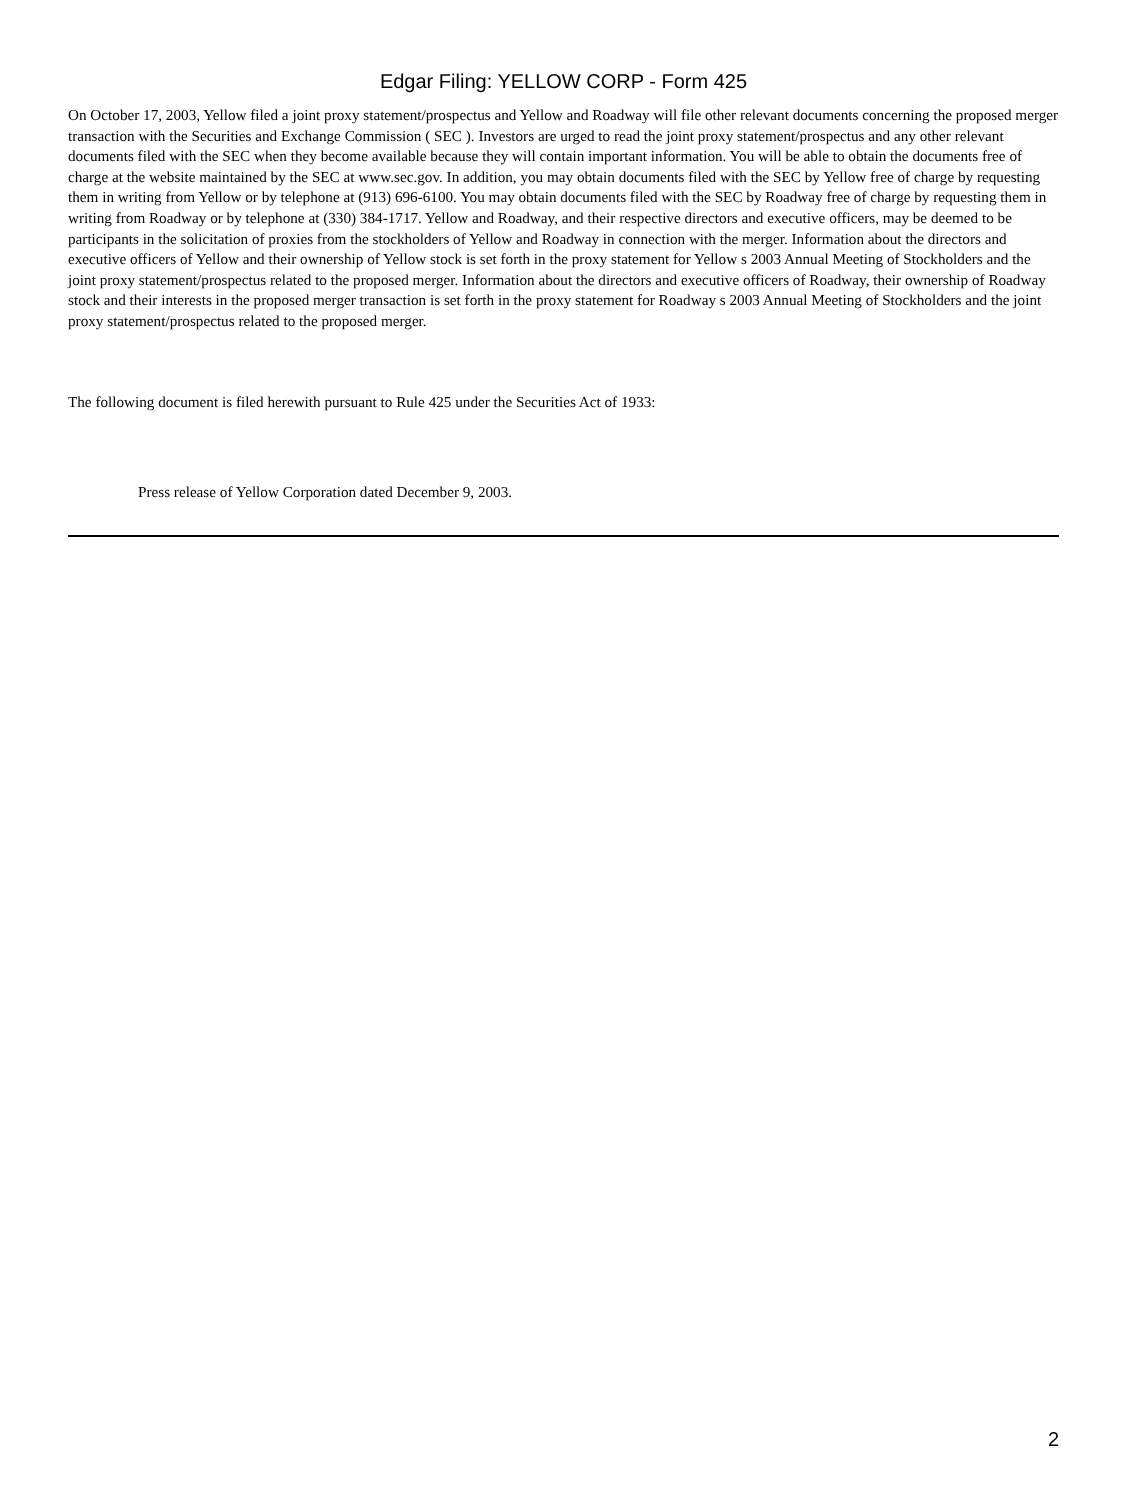Edgar Filing: YELLOW CORP - Form 425
On October 17, 2003, Yellow filed a joint proxy statement/prospectus and Yellow and Roadway will file other relevant documents concerning the proposed merger transaction with the Securities and Exchange Commission ( SEC ). Investors are urged to read the joint proxy statement/prospectus and any other relevant documents filed with the SEC when they become available because they will contain important information. You will be able to obtain the documents free of charge at the website maintained by the SEC at www.sec.gov. In addition, you may obtain documents filed with the SEC by Yellow free of charge by requesting them in writing from Yellow or by telephone at (913) 696-6100. You may obtain documents filed with the SEC by Roadway free of charge by requesting them in writing from Roadway or by telephone at (330) 384-1717. Yellow and Roadway, and their respective directors and executive officers, may be deemed to be participants in the solicitation of proxies from the stockholders of Yellow and Roadway in connection with the merger. Information about the directors and executive officers of Yellow and their ownership of Yellow stock is set forth in the proxy statement for Yellow s 2003 Annual Meeting of Stockholders and the joint proxy statement/prospectus related to the proposed merger. Information about the directors and executive officers of Roadway, their ownership of Roadway stock and their interests in the proposed merger transaction is set forth in the proxy statement for Roadway s 2003 Annual Meeting of Stockholders and the joint proxy statement/prospectus related to the proposed merger.
The following document is filed herewith pursuant to Rule 425 under the Securities Act of 1933:
Press release of Yellow Corporation dated December 9, 2003.
2